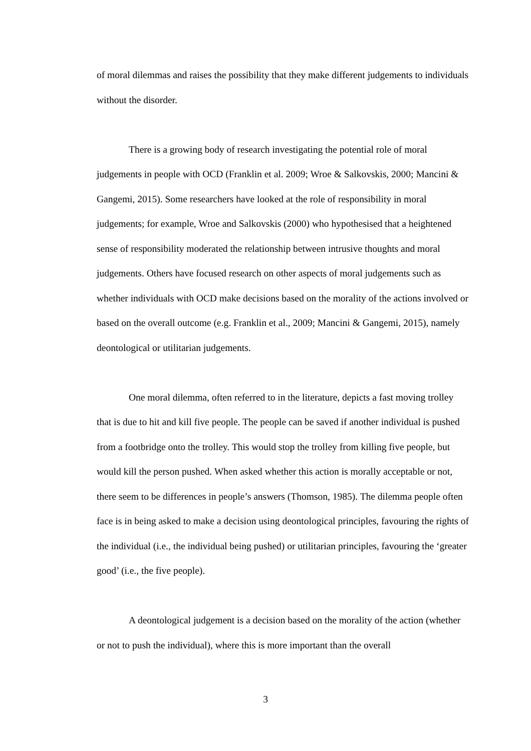of moral dilemmas and raises the possibility that they make different judgements to individuals without the disorder.
There is a growing body of research investigating the potential role of moral judgements in people with OCD (Franklin et al. 2009; Wroe & Salkovskis, 2000; Mancini & Gangemi, 2015). Some researchers have looked at the role of responsibility in moral judgements; for example, Wroe and Salkovskis (2000) who hypothesised that a heightened sense of responsibility moderated the relationship between intrusive thoughts and moral judgements. Others have focused research on other aspects of moral judgements such as whether individuals with OCD make decisions based on the morality of the actions involved or based on the overall outcome (e.g. Franklin et al., 2009; Mancini & Gangemi, 2015), namely deontological or utilitarian judgements.
One moral dilemma, often referred to in the literature, depicts a fast moving trolley that is due to hit and kill five people. The people can be saved if another individual is pushed from a footbridge onto the trolley. This would stop the trolley from killing five people, but would kill the person pushed. When asked whether this action is morally acceptable or not, there seem to be differences in people’s answers (Thomson, 1985). The dilemma people often face is in being asked to make a decision using deontological principles, favouring the rights of the individual (i.e., the individual being pushed) or utilitarian principles, favouring the ‘greater good’ (i.e., the five people).
A deontological judgement is a decision based on the morality of the action (whether or not to push the individual), where this is more important than the overall
3